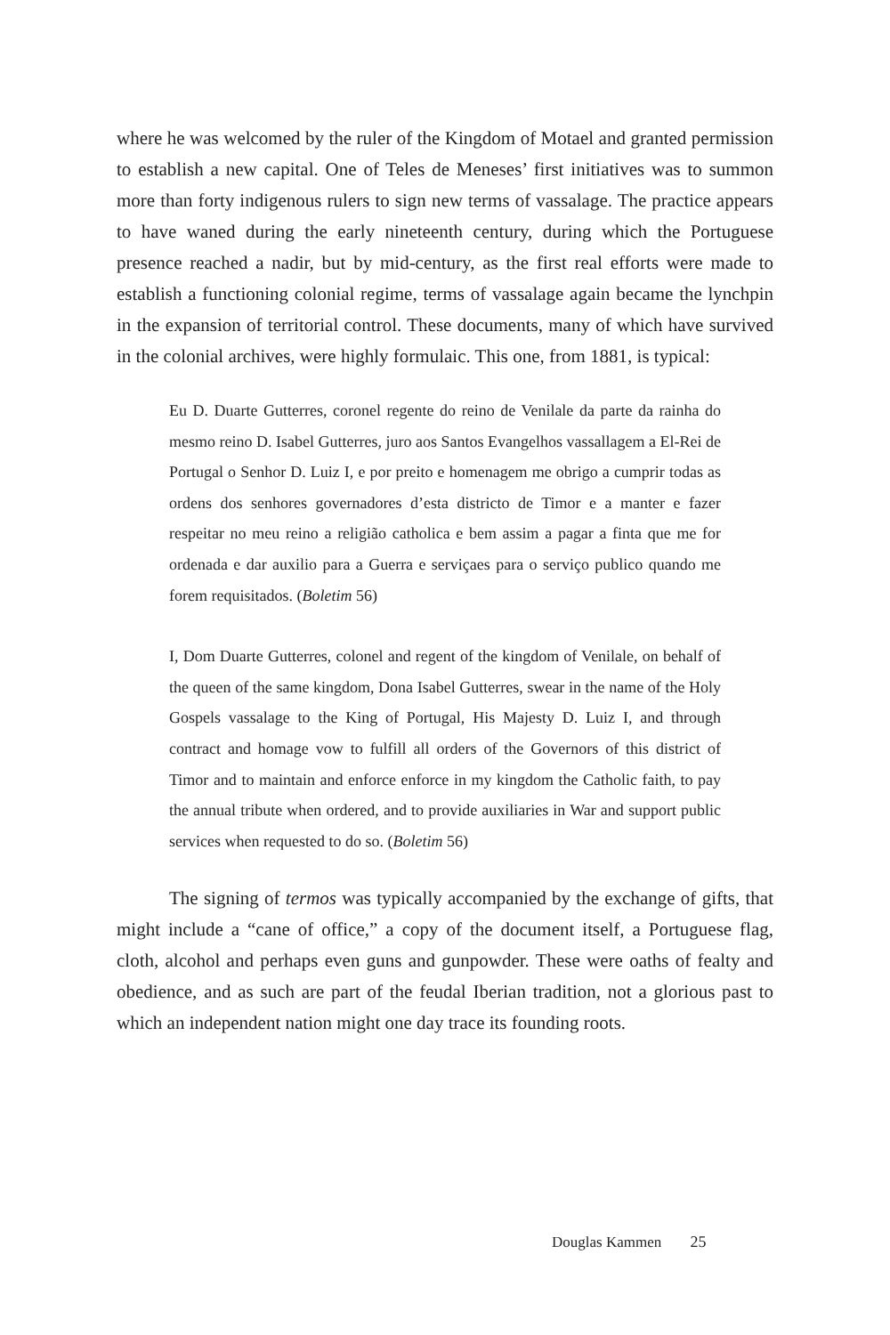where he was welcomed by the ruler of the Kingdom of Motael and granted permission to establish a new capital. One of Teles de Meneses’ first initiatives was to summon more than forty indigenous rulers to sign new terms of vassalage. The practice appears to have waned during the early nineteenth century, during which the Portuguese presence reached a nadir, but by mid-century, as the first real efforts were made to establish a functioning colonial regime, terms of vassalage again became the lynchpin in the expansion of territorial control. These documents, many of which have survived in the colonial archives, were highly formulaic. This one, from 1881, is typical:
Eu D. Duarte Gutterres, coronel regente do reino de Venilale da parte da rainha do mesmo reino D. Isabel Gutterres, juro aos Santos Evangelhos vassallagem a El-Rei de Portugal o Senhor D. Luiz I, e por preito e homenagem me obrigo a cumprir todas as ordens dos senhores governadores d’esta districto de Timor e a manter e fazer respeitar no meu reino a religião catholica e bem assim a pagar a finta que me for ordenada e dar auxilio para a Guerra e serviçaes para o serviço publico quando me forem requisitados. (Boletim 56)
I, Dom Duarte Gutterres, colonel and regent of the kingdom of Venilale, on behalf of the queen of the same kingdom, Dona Isabel Gutterres, swear in the name of the Holy Gospels vassalage to the King of Portugal, His Majesty D. Luiz I, and through contract and homage vow to fulfill all orders of the Governors of this district of Timor and to maintain and enforce enforce in my kingdom the Catholic faith, to pay the annual tribute when ordered, and to provide auxiliaries in War and support public services when requested to do so. (Boletim 56)
The signing of termos was typically accompanied by the exchange of gifts, that might include a “cane of office,” a copy of the document itself, a Portuguese flag, cloth, alcohol and perhaps even guns and gunpowder. These were oaths of fealty and obedience, and as such are part of the feudal Iberian tradition, not a glorious past to which an independent nation might one day trace its founding roots.
Douglas Kammen 25